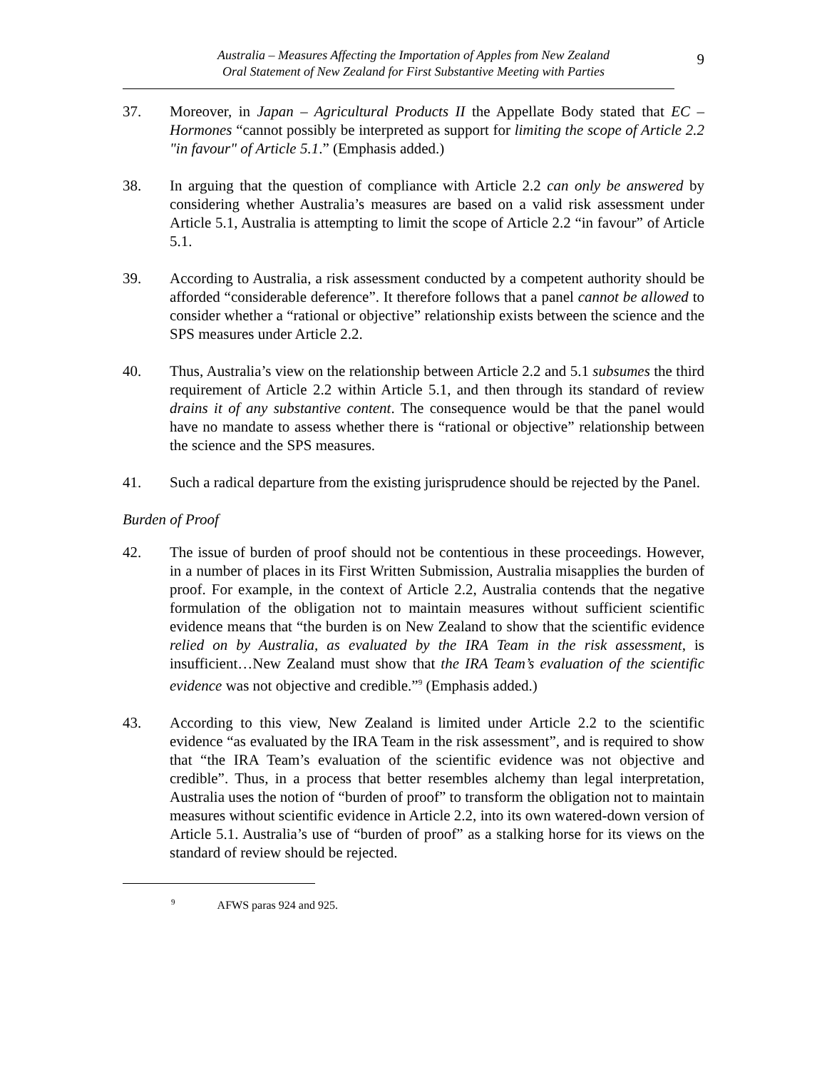Australia – Measures Affecting the Importation of Apples from New Zealand
Oral Statement of New Zealand for First Substantive Meeting with Parties
9
37. Moreover, in Japan – Agricultural Products II the Appellate Body stated that EC – Hormones “cannot possibly be interpreted as support for limiting the scope of Article 2.2 "in favour" of Article 5.1.” (Emphasis added.)
38. In arguing that the question of compliance with Article 2.2 can only be answered by considering whether Australia’s measures are based on a valid risk assessment under Article 5.1, Australia is attempting to limit the scope of Article 2.2 “in favour” of Article 5.1.
39. According to Australia, a risk assessment conducted by a competent authority should be afforded “considerable deference”. It therefore follows that a panel cannot be allowed to consider whether a “rational or objective” relationship exists between the science and the SPS measures under Article 2.2.
40. Thus, Australia’s view on the relationship between Article 2.2 and 5.1 subsumes the third requirement of Article 2.2 within Article 5.1, and then through its standard of review drains it of any substantive content. The consequence would be that the panel would have no mandate to assess whether there is “rational or objective” relationship between the science and the SPS measures.
41. Such a radical departure from the existing jurisprudence should be rejected by the Panel.
Burden of Proof
42. The issue of burden of proof should not be contentious in these proceedings. However, in a number of places in its First Written Submission, Australia misapplies the burden of proof. For example, in the context of Article 2.2, Australia contends that the negative formulation of the obligation not to maintain measures without sufficient scientific evidence means that “the burden is on New Zealand to show that the scientific evidence relied on by Australia, as evaluated by the IRA Team in the risk assessment, is insufficient…New Zealand must show that the IRA Team’s evaluation of the scientific evidence was not objective and credible.”<sup>9</sup> (Emphasis added.)
43. According to this view, New Zealand is limited under Article 2.2 to the scientific evidence “as evaluated by the IRA Team in the risk assessment”, and is required to show that “the IRA Team’s evaluation of the scientific evidence was not objective and credible”. Thus, in a process that better resembles alchemy than legal interpretation, Australia uses the notion of “burden of proof” to transform the obligation not to maintain measures without scientific evidence in Article 2.2, into its own watered-down version of Article 5.1. Australia’s use of “burden of proof” as a stalking horse for its views on the standard of review should be rejected.
<sup>9</sup> AFWS paras 924 and 925.